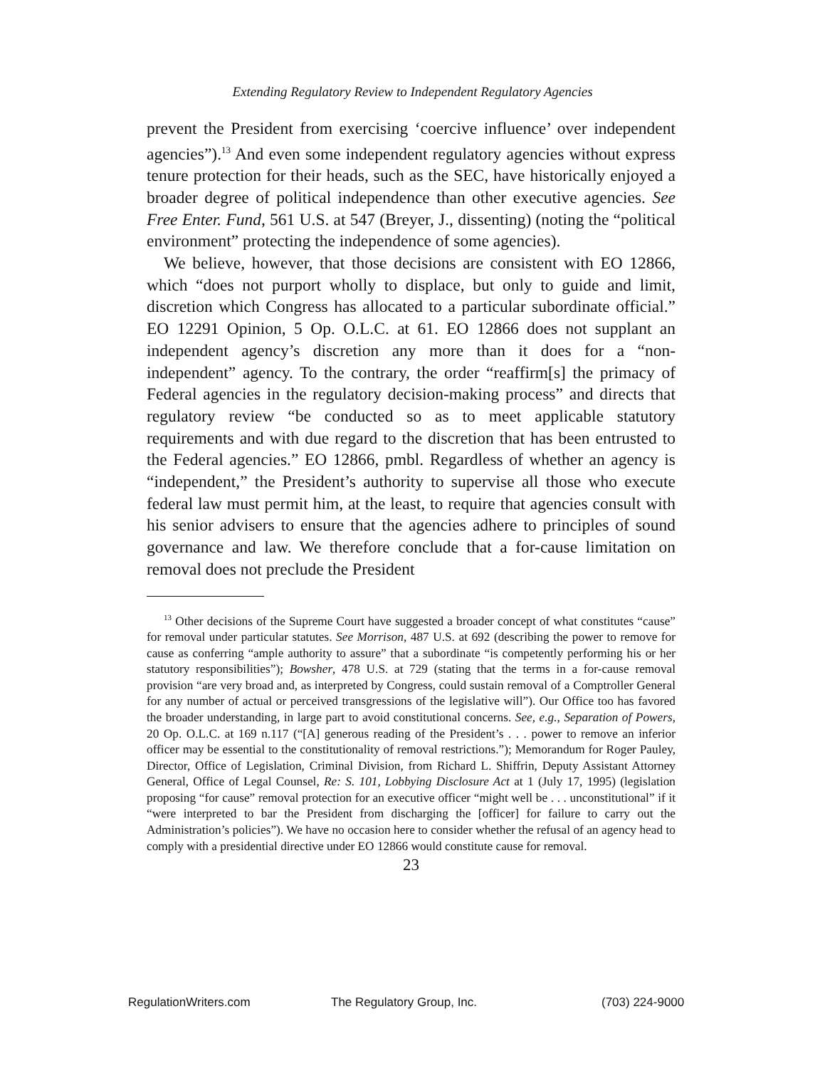Extending Regulatory Review to Independent Regulatory Agencies
prevent the President from exercising ‘coercive influence’ over independent agencies”).<sup>13</sup> And even some independent regulatory agencies without express tenure protection for their heads, such as the SEC, have historically enjoyed a broader degree of political independence than other executive agencies. See Free Enter. Fund, 561 U.S. at 547 (Breyer, J., dissenting) (noting the “political environment” protecting the independence of some agencies).
We believe, however, that those decisions are consistent with EO 12866, which “does not purport wholly to displace, but only to guide and limit, discretion which Congress has allocated to a particular subordinate official.” EO 12291 Opinion, 5 Op. O.L.C. at 61. EO 12866 does not supplant an independent agency’s discretion any more than it does for a “non-independent” agency. To the contrary, the order “reaffirm[s] the primacy of Federal agencies in the regulatory decision-making process” and directs that regulatory review “be conducted so as to meet applicable statutory requirements and with due regard to the discretion that has been entrusted to the Federal agencies.” EO 12866, pmbl. Regardless of whether an agency is “independent,” the President’s authority to supervise all those who execute federal law must permit him, at the least, to require that agencies consult with his senior advisers to ensure that the agencies adhere to principles of sound governance and law. We therefore conclude that a for-cause limitation on removal does not preclude the President
<sup>13</sup> Other decisions of the Supreme Court have suggested a broader concept of what constitutes “cause” for removal under particular statutes. See Morrison, 487 U.S. at 692 (describing the power to remove for cause as conferring “ample authority to assure” that a subordinate “is competently performing his or her statutory responsibilities”); Bowsher, 478 U.S. at 729 (stating that the terms in a for-cause removal provision “are very broad and, as interpreted by Congress, could sustain removal of a Comptroller General for any number of actual or perceived transgressions of the legislative will”). Our Office too has favored the broader understanding, in large part to avoid constitutional concerns. See, e.g., Separation of Powers, 20 Op. O.L.C. at 169 n.117 (“[A] generous reading of the President’s . . . power to remove an inferior officer may be essential to the constitutionality of removal restrictions.”); Memorandum for Roger Pauley, Director, Office of Legislation, Criminal Division, from Richard L. Shiffrin, Deputy Assistant Attorney General, Office of Legal Counsel, Re: S. 101, Lobbying Disclosure Act at 1 (July 17, 1995) (legislation proposing “for cause” removal protection for an executive officer “might well be . . . unconstitutional” if it “were interpreted to bar the President from discharging the [officer] for failure to carry out the Administration’s policies”). We have no occasion here to consider whether the refusal of an agency head to comply with a presidential directive under EO 12866 would constitute cause for removal.
23
RegulationWriters.com The Regulatory Group, Inc. (703) 224-9000